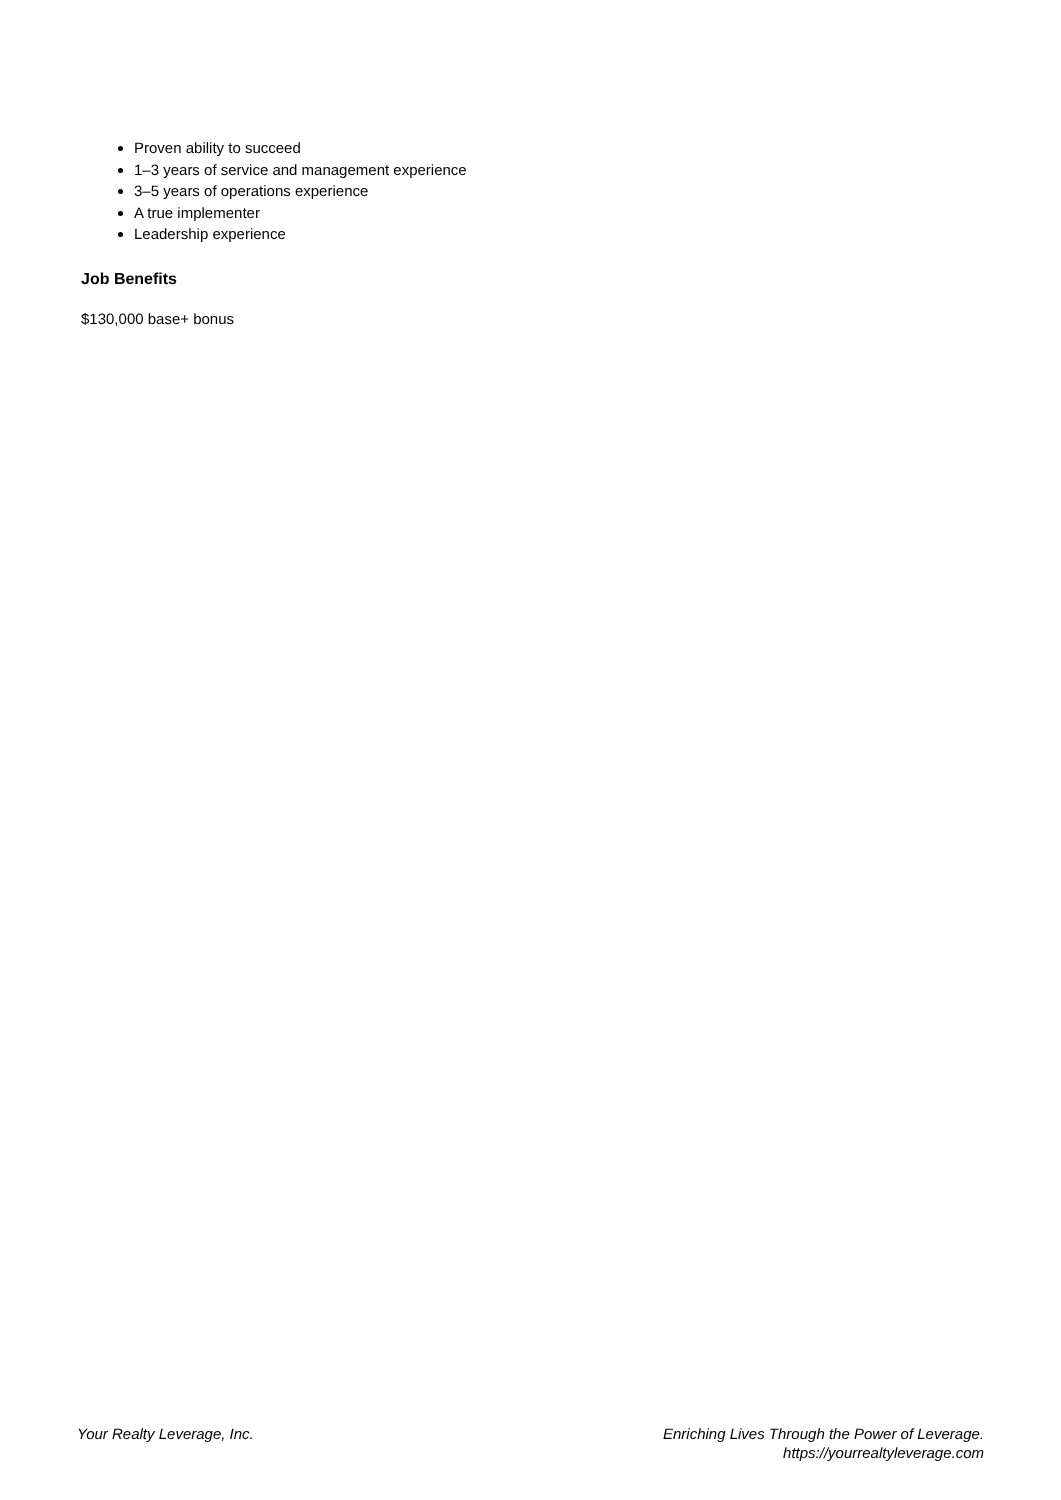Proven ability to succeed
1–3 years of service and management experience
3–5 years of operations experience
A true implementer
Leadership experience
Job Benefits
$130,000 base+ bonus
Your Realty Leverage, Inc. Enriching Lives Through the Power of Leverage.
https://yourrealtyleverage.com